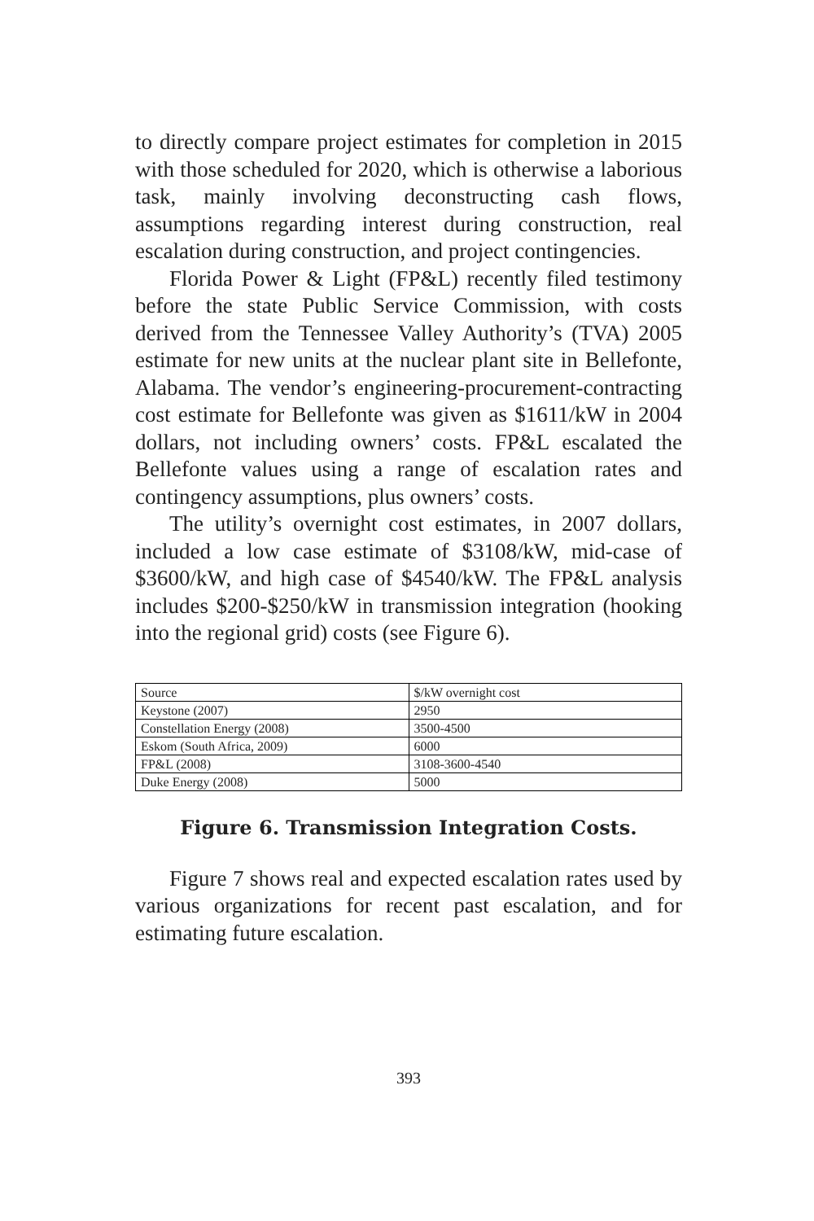to directly compare project estimates for completion in 2015 with those scheduled for 2020, which is otherwise a laborious task, mainly involving deconstructing cash flows, assumptions regarding interest during construction, real escalation during construction, and project contingencies.
Florida Power & Light (FP&L) recently filed testimony before the state Public Service Commission, with costs derived from the Tennessee Valley Authority’s (TVA) 2005 estimate for new units at the nuclear plant site in Bellefonte, Alabama. The vendor’s engineering-procurement-contracting cost estimate for Bellefonte was given as $1611/kW in 2004 dollars, not including owners’ costs. FP&L escalated the Bellefonte values using a range of escalation rates and contingency assumptions, plus owners’ costs.
The utility’s overnight cost estimates, in 2007 dollars, included a low case estimate of $3108/kW, mid-case of $3600/kW, and high case of $4540/kW. The FP&L analysis includes $200-$250/kW in transmission integration (hooking into the regional grid) costs (see Figure 6).
| Source | $/kW overnight cost |
| Keystone (2007) | 2950 |
| Constellation Energy (2008) | 3500-4500 |
| Eskom (South Africa, 2009) | 6000 |
| FP&L (2008) | 3108-3600-4540 |
| Duke Energy (2008) | 5000 |
Figure 6. Transmission Integration Costs.
Figure 7 shows real and expected escalation rates used by various organizations for recent past escalation, and for estimating future escalation.
393